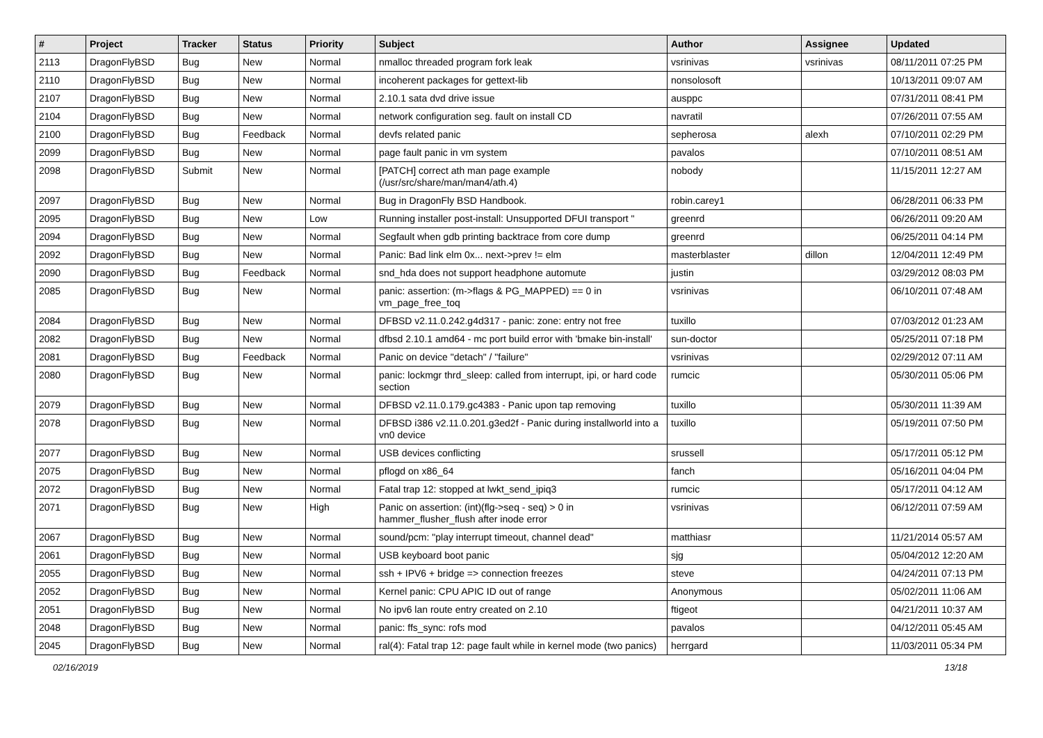| # | Project | Tracker | Status | Priority | Subject | Author | Assignee | Updated |
| --- | --- | --- | --- | --- | --- | --- | --- | --- |
| 2113 | DragonFlyBSD | Bug | New | Normal | nmalloc threaded program fork leak | vsrinivas | vsrinivas | 08/11/2011 07:25 PM |
| 2110 | DragonFlyBSD | Bug | New | Normal | incoherent packages for gettext-lib | nonsolosoft | | 10/13/2011 09:07 AM |
| 2107 | DragonFlyBSD | Bug | New | Normal | 2.10.1 sata dvd drive issue | ausppc | | 07/31/2011 08:41 PM |
| 2104 | DragonFlyBSD | Bug | New | Normal | network configuration seg. fault on install CD | navratil | | 07/26/2011 07:55 AM |
| 2100 | DragonFlyBSD | Bug | Feedback | Normal | devfs related panic | sepherosa | alexh | 07/10/2011 02:29 PM |
| 2099 | DragonFlyBSD | Bug | New | Normal | page fault panic in vm system | pavalos | | 07/10/2011 08:51 AM |
| 2098 | DragonFlyBSD | Submit | New | Normal | [PATCH] correct ath man page example (/usr/src/share/man/man4/ath.4) | nobody | | 11/15/2011 12:27 AM |
| 2097 | DragonFlyBSD | Bug | New | Normal | Bug in DragonFly BSD Handbook. | robin.carey1 | | 06/28/2011 06:33 PM |
| 2095 | DragonFlyBSD | Bug | New | Low | Running installer post-install: Unsupported DFUI transport " | greenrd | | 06/26/2011 09:20 AM |
| 2094 | DragonFlyBSD | Bug | New | Normal | Segfault when gdb printing backtrace from core dump | greenrd | | 06/25/2011 04:14 PM |
| 2092 | DragonFlyBSD | Bug | New | Normal | Panic: Bad link elm 0x... next->prev != elm | masterblaster | dillon | 12/04/2011 12:49 PM |
| 2090 | DragonFlyBSD | Bug | Feedback | Normal | snd_hda does not support headphone automute | justin | | 03/29/2012 08:03 PM |
| 2085 | DragonFlyBSD | Bug | New | Normal | panic: assertion: (m->flags & PG_MAPPED) == 0 in vm_page_free_toq | vsrinivas | | 06/10/2011 07:48 AM |
| 2084 | DragonFlyBSD | Bug | New | Normal | DFBSD v2.11.0.242.g4d317 - panic: zone: entry not free | tuxillo | | 07/03/2012 01:23 AM |
| 2082 | DragonFlyBSD | Bug | New | Normal | dfbsd 2.10.1 amd64 - mc port build error with 'bmake bin-install' | sun-doctor | | 05/25/2011 07:18 PM |
| 2081 | DragonFlyBSD | Bug | Feedback | Normal | Panic on device "detach" / "failure" | vsrinivas | | 02/29/2012 07:11 AM |
| 2080 | DragonFlyBSD | Bug | New | Normal | panic: lockmgr thrd_sleep: called from interrupt, ipi, or hard code section | rumcic | | 05/30/2011 05:06 PM |
| 2079 | DragonFlyBSD | Bug | New | Normal | DFBSD v2.11.0.179.gc4383 - Panic upon tap removing | tuxillo | | 05/30/2011 11:39 AM |
| 2078 | DragonFlyBSD | Bug | New | Normal | DFBSD i386 v2.11.0.201.g3ed2f - Panic during installworld into a vn0 device | tuxillo | | 05/19/2011 07:50 PM |
| 2077 | DragonFlyBSD | Bug | New | Normal | USB devices conflicting | srussell | | 05/17/2011 05:12 PM |
| 2075 | DragonFlyBSD | Bug | New | Normal | pflogd on x86_64 | fanch | | 05/16/2011 04:04 PM |
| 2072 | DragonFlyBSD | Bug | New | Normal | Fatal trap 12: stopped at lwkt_send_ipiq3 | rumcic | | 05/17/2011 04:12 AM |
| 2071 | DragonFlyBSD | Bug | New | High | Panic on assertion: (int)(flg->seq - seq) > 0 in hammer_flusher_flush after inode error | vsrinivas | | 06/12/2011 07:59 AM |
| 2067 | DragonFlyBSD | Bug | New | Normal | sound/pcm: "play interrupt timeout, channel dead" | matthiasr | | 11/21/2014 05:57 AM |
| 2061 | DragonFlyBSD | Bug | New | Normal | USB keyboard boot panic | sjg | | 05/04/2012 12:20 AM |
| 2055 | DragonFlyBSD | Bug | New | Normal | ssh + IPV6 + bridge => connection freezes | steve | | 04/24/2011 07:13 PM |
| 2052 | DragonFlyBSD | Bug | New | Normal | Kernel panic: CPU APIC ID out of range | Anonymous | | 05/02/2011 11:06 AM |
| 2051 | DragonFlyBSD | Bug | New | Normal | No ipv6 lan route entry created on 2.10 | ftigeot | | 04/21/2011 10:37 AM |
| 2048 | DragonFlyBSD | Bug | New | Normal | panic: ffs_sync: rofs mod | pavalos | | 04/12/2011 05:45 AM |
| 2045 | DragonFlyBSD | Bug | New | Normal | ral(4): Fatal trap 12: page fault while in kernel mode (two panics) | herrgard | | 11/03/2011 05:34 PM |
02/16/2019 13/18